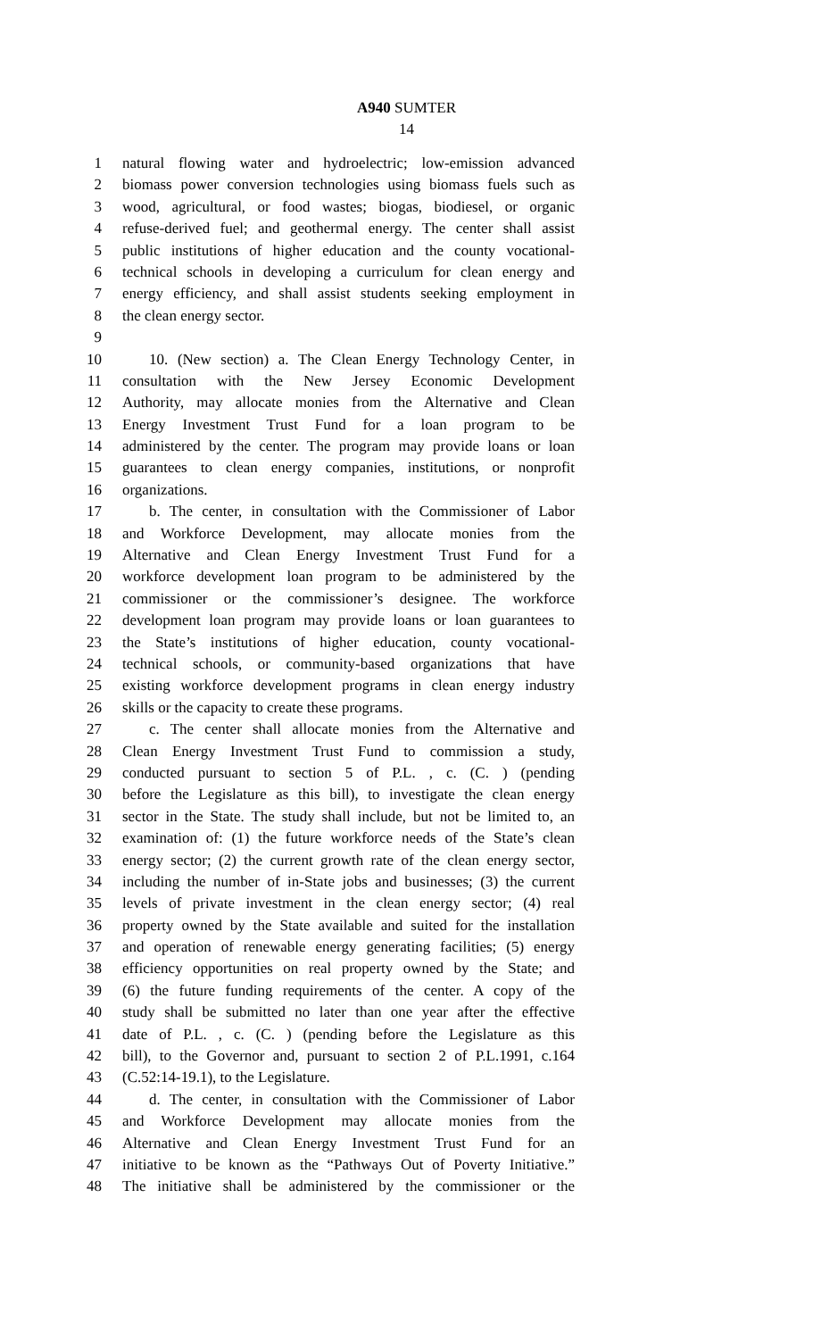A940 SUMTER
14
1 natural flowing water and hydroelectric; low-emission advanced
2 biomass power conversion technologies using biomass fuels such as
3 wood, agricultural, or food wastes; biogas, biodiesel, or organic
4 refuse-derived fuel; and geothermal energy. The center shall assist
5 public institutions of higher education and the county vocational-
6 technical schools in developing a curriculum for clean energy and
7 energy efficiency, and shall assist students seeking employment in
8 the clean energy sector.
9
10 10. (New section) a. The Clean Energy Technology Center, in
11 consultation with the New Jersey Economic Development
12 Authority, may allocate monies from the Alternative and Clean
13 Energy Investment Trust Fund for a loan program to be
14 administered by the center. The program may provide loans or loan
15 guarantees to clean energy companies, institutions, or nonprofit
16 organizations.
17 b. The center, in consultation with the Commissioner of Labor
18 and Workforce Development, may allocate monies from the
19 Alternative and Clean Energy Investment Trust Fund for a
20 workforce development loan program to be administered by the
21 commissioner or the commissioner’s designee. The workforce
22 development loan program may provide loans or loan guarantees to
23 the State’s institutions of higher education, county vocational-
24 technical schools, or community-based organizations that have
25 existing workforce development programs in clean energy industry
26 skills or the capacity to create these programs.
27 c. The center shall allocate monies from the Alternative and
28 Clean Energy Investment Trust Fund to commission a study,
29 conducted pursuant to section 5 of P.L. , c. (C. ) (pending
30 before the Legislature as this bill), to investigate the clean energy
31 sector in the State. The study shall include, but not be limited to, an
32 examination of: (1) the future workforce needs of the State’s clean
33 energy sector; (2) the current growth rate of the clean energy sector,
34 including the number of in-State jobs and businesses; (3) the current
35 levels of private investment in the clean energy sector; (4) real
36 property owned by the State available and suited for the installation
37 and operation of renewable energy generating facilities; (5) energy
38 efficiency opportunities on real property owned by the State; and
39 (6) the future funding requirements of the center. A copy of the
40 study shall be submitted no later than one year after the effective
41 date of P.L. , c. (C. ) (pending before the Legislature as this
42 bill), to the Governor and, pursuant to section 2 of P.L.1991, c.164
43 (C.52:14-19.1), to the Legislature.
44 d. The center, in consultation with the Commissioner of Labor
45 and Workforce Development may allocate monies from the
46 Alternative and Clean Energy Investment Trust Fund for an
47 initiative to be known as the “Pathways Out of Poverty Initiative.”
48 The initiative shall be administered by the commissioner or the